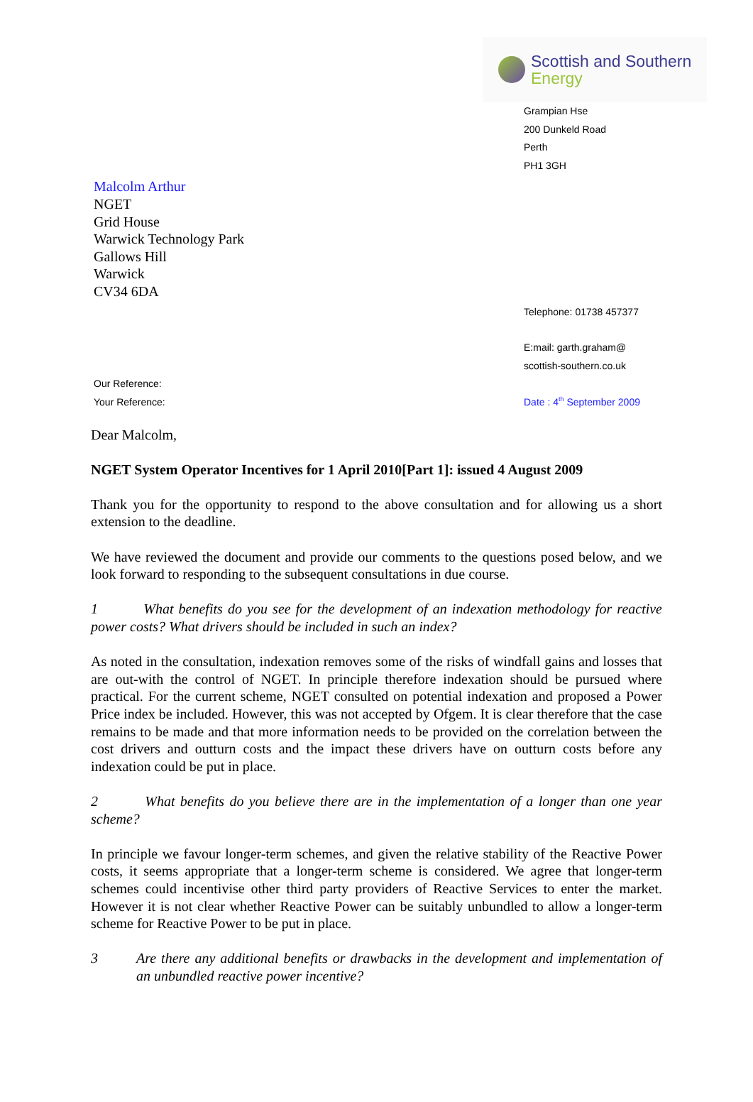Scottish and Southern
Energy
Grampian Hse
200 Dunkeld Road
Perth
PH1 3GH
Malcolm Arthur
NGET
Grid House
Warwick Technology Park
Gallows Hill
Warwick
CV34 6DA
Telephone: 01738 457377
E:mail: garth.graham@
scottish-southern.co.uk
Our Reference:
Your Reference:
Date : 4<sup>th</sup> September 2009
Dear Malcolm,
NGET System Operator Incentives for 1 April 2010[Part 1]: issued 4 August 2009
Thank you for the opportunity to respond to the above consultation and for allowing us a short extension to the deadline.
We have reviewed the document and provide our comments to the questions posed below, and we look forward to responding to the subsequent consultations in due course.
1 What benefits do you see for the development of an indexation methodology for reactive power costs? What drivers should be included in such an index?
As noted in the consultation, indexation removes some of the risks of windfall gains and losses that are out-with the control of NGET. In principle therefore indexation should be pursued where practical. For the current scheme, NGET consulted on potential indexation and proposed a Power Price index be included. However, this was not accepted by Ofgem. It is clear therefore that the case remains to be made and that more information needs to be provided on the correlation between the cost drivers and outturn costs and the impact these drivers have on outturn costs before any indexation could be put in place.
2 What benefits do you believe there are in the implementation of a longer than one year scheme?
In principle we favour longer-term schemes, and given the relative stability of the Reactive Power costs, it seems appropriate that a longer-term scheme is considered. We agree that longer-term schemes could incentivise other third party providers of Reactive Services to enter the market. However it is not clear whether Reactive Power can be suitably unbundled to allow a longer-term scheme for Reactive Power to be put in place.
3 Are there any additional benefits or drawbacks in the development and implementation of an unbundled reactive power incentive?